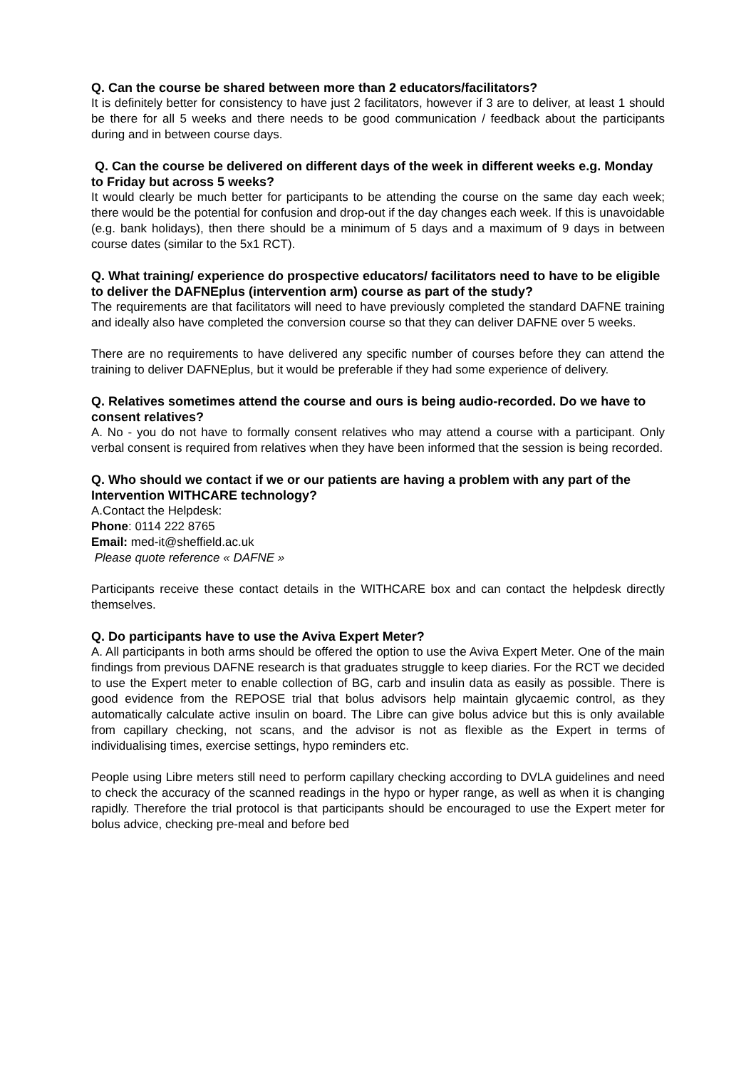Q. Can the course be shared between more than 2 educators/facilitators?
It is definitely better for consistency to have just 2 facilitators, however if 3 are to deliver, at least 1 should be there for all 5 weeks and there needs to be good communication / feedback about the participants during and in between course days.
Q. Can the course be delivered on different days of the week in different weeks e.g. Monday to Friday but across 5 weeks?
It would clearly be much better for participants to be attending the course on the same day each week; there would be the potential for confusion and drop-out if the day changes each week. If this is unavoidable (e.g. bank holidays), then there should be a minimum of 5 days and a maximum of 9 days in between course dates (similar to the 5x1 RCT).
Q. What training/ experience do prospective educators/ facilitators need to have to be eligible to deliver the DAFNEplus (intervention arm) course as part of the study?
The requirements are that facilitators will need to have previously completed the standard DAFNE training and ideally also have completed the conversion course so that they can deliver DAFNE over 5 weeks.
There are no requirements to have delivered any specific number of courses before they can attend the training to deliver DAFNEplus, but it would be preferable if they had some experience of delivery.
Q. Relatives sometimes attend the course and ours is being audio-recorded. Do we have to consent relatives?
A. No - you do not have to formally consent relatives who may attend a course with a participant. Only verbal consent is required from relatives when they have been informed that the session is being recorded.
Q. Who should we contact if we or our patients are having a problem with any part of the Intervention WITHCARE technology?
A.Contact the Helpdesk:
Phone: 0114 222 8765
Email: med-it@sheffield.ac.uk
Please quote reference « DAFNE »
Participants receive these contact details in the WITHCARE box and can contact the helpdesk directly themselves.
Q. Do participants have to use the Aviva Expert Meter?
A. All participants in both arms should be offered the option to use the Aviva Expert Meter. One of the main findings from previous DAFNE research is that graduates struggle to keep diaries. For the RCT we decided to use the Expert meter to enable collection of BG, carb and insulin data as easily as possible. There is good evidence from the REPOSE trial that bolus advisors help maintain glycaemic control, as they automatically calculate active insulin on board. The Libre can give bolus advice but this is only available from capillary checking, not scans, and the advisor is not as flexible as the Expert in terms of individualising times, exercise settings, hypo reminders etc.
People using Libre meters still need to perform capillary checking according to DVLA guidelines and need to check the accuracy of the scanned readings in the hypo or hyper range, as well as when it is changing rapidly. Therefore the trial protocol is that participants should be encouraged to use the Expert meter for bolus advice, checking pre-meal and before bed